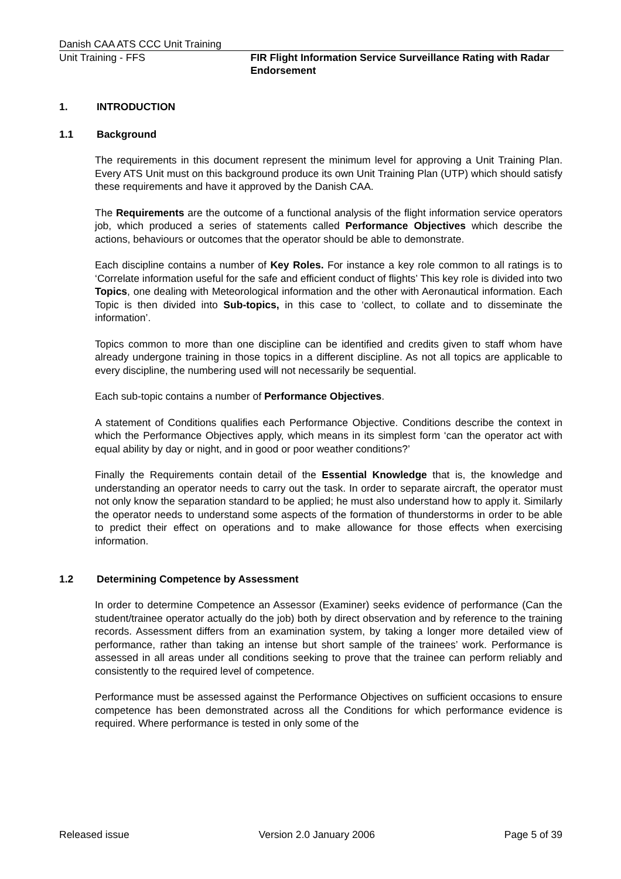Danish CAA ATS CCC Unit Training
Unit Training - FFS FIR Flight Information Service Surveillance Rating with Radar Endorsement
1. INTRODUCTION
1.1 Background
The requirements in this document represent the minimum level for approving a Unit Training Plan. Every ATS Unit must on this background produce its own Unit Training Plan (UTP) which should satisfy these requirements and have it approved by the Danish CAA.
The Requirements are the outcome of a functional analysis of the flight information service operators job, which produced a series of statements called Performance Objectives which describe the actions, behaviours or outcomes that the operator should be able to demonstrate.
Each discipline contains a number of Key Roles. For instance a key role common to all ratings is to ‘Correlate information useful for the safe and efficient conduct of flights’ This key role is divided into two Topics, one dealing with Meteorological information and the other with Aeronautical information. Each Topic is then divided into Sub-topics, in this case to ‘collect, to collate and to disseminate the information’.
Topics common to more than one discipline can be identified and credits given to staff whom have already undergone training in those topics in a different discipline. As not all topics are applicable to every discipline, the numbering used will not necessarily be sequential.
Each sub-topic contains a number of Performance Objectives.
A statement of Conditions qualifies each Performance Objective. Conditions describe the context in which the Performance Objectives apply, which means in its simplest form ‘can the operator act with equal ability by day or night, and in good or poor weather conditions?’
Finally the Requirements contain detail of the Essential Knowledge that is, the knowledge and understanding an operator needs to carry out the task. In order to separate aircraft, the operator must not only know the separation standard to be applied; he must also understand how to apply it. Similarly the operator needs to understand some aspects of the formation of thunderstorms in order to be able to predict their effect on operations and to make allowance for those effects when exercising information.
1.2 Determining Competence by Assessment
In order to determine Competence an Assessor (Examiner) seeks evidence of performance (Can the student/trainee operator actually do the job) both by direct observation and by reference to the training records. Assessment differs from an examination system, by taking a longer more detailed view of performance, rather than taking an intense but short sample of the trainees’ work. Performance is assessed in all areas under all conditions seeking to prove that the trainee can perform reliably and consistently to the required level of competence.
Performance must be assessed against the Performance Objectives on sufficient occasions to ensure competence has been demonstrated across all the Conditions for which performance evidence is required. Where performance is tested in only some of the
Released issue Version 2.0 January 2006 Page 5 of 39